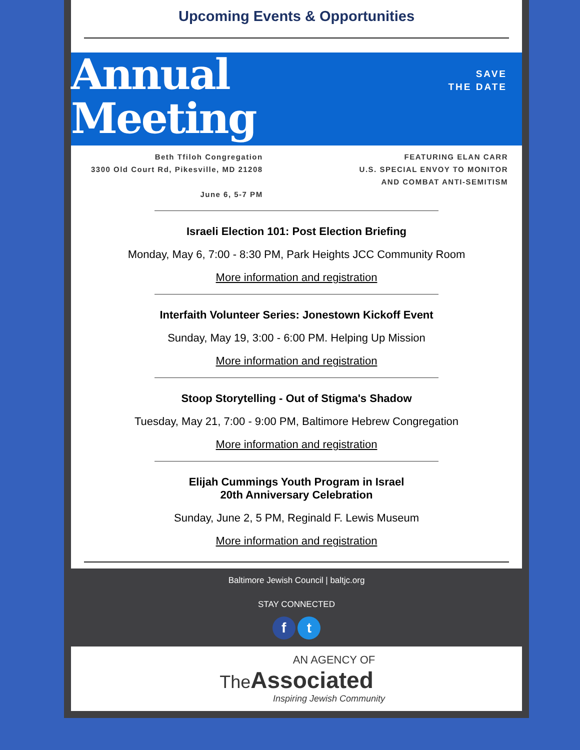Upcoming Events & Opportunities
Annual
Meeting
SAVE
THE DATE
Beth Tfiloh Congregation
3300 Old Court Rd, Pikesville, MD 21208
June 6, 5-7 PM
FEATURING ELAN CARR
U.S. SPECIAL ENVOY TO MONITOR
AND COMBAT ANTI-SEMITISM
Israeli Election 101: Post Election Briefing
Monday, May 6, 7:00 - 8:30 PM, Park Heights JCC Community Room
More information and registration
Interfaith Volunteer Series: Jonestown Kickoff Event
Sunday, May 19, 3:00 - 6:00 PM. Helping Up Mission
More information and registration
Stoop Storytelling - Out of Stigma's Shadow
Tuesday, May 21, 7:00 - 9:00 PM, Baltimore Hebrew Congregation
More information and registration
Elijah Cummings Youth Program in Israel
20th Anniversary Celebration
Sunday, June 2, 5 PM, Reginald F. Lewis Museum
More information and registration
Baltimore Jewish Council | baltjc.org
STAY CONNECTED
f t
AN AGENCY OF
The Associated
Inspiring Jewish Community